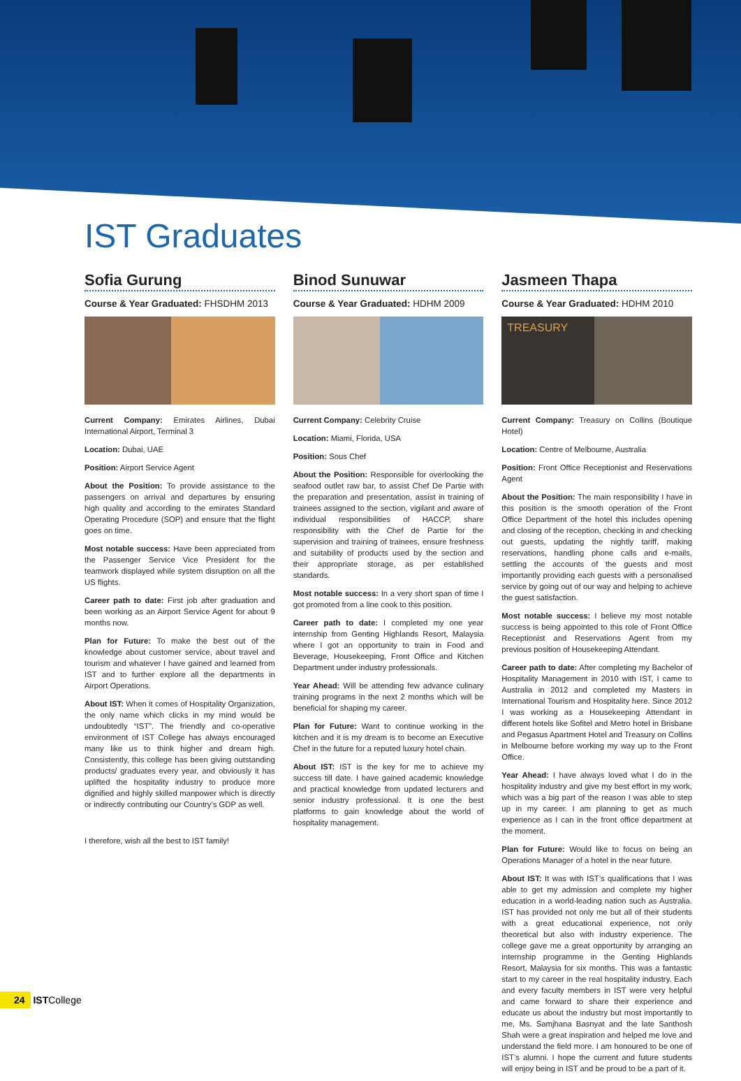IST Graduates
Sofia Gurung
Course & Year Graduated: FHSDHM 2013
Current Company: Emirates Airlines, Dubai International Airport, Terminal 3
Location: Dubai, UAE
Position: Airport Service Agent
About the Position: To provide assistance to the passengers on arrival and departures by ensuring high quality and according to the emirates Standard Operating Procedure (SOP) and ensure that the flight goes on time.
Most notable success: Have been appreciated from the Passenger Service Vice President for the teamwork displayed while system disruption on all the US flights.
Career path to date: First job after graduation and been working as an Airport Service Agent for about 9 months now.
Plan for Future: To make the best out of the knowledge about customer service, about travel and tourism and whatever I have gained and learned from IST and to further explore all the departments in Airport Operations.
About IST: When it comes of Hospitality Organization, the only name which clicks in my mind would be undoubtedly “IST”. The friendly and co-operative environment of IST College has always encouraged many like us to think higher and dream high. Consistently, this college has been giving outstanding products/ graduates every year, and obviously it has uplifted the hospitality industry to produce more dignified and highly skilled manpower which is directly or indirectly contributing our Country’s GDP as well.
I therefore, wish all the best to IST family!
Binod Sunuwar
Course & Year Graduated: HDHM 2009
Current Company: Celebrity Cruise
Location: Miami, Florida, USA
Position: Sous Chef
About the Position: Responsible for overlooking the seafood outlet raw bar, to assist Chef De Partie with the preparation and presentation, assist in training of trainees assigned to the section, vigilant and aware of individual responsibilities of HACCP, share responsibility with the Chef de Partie for the supervision and training of trainees, ensure freshness and suitability of products used by the section and their appropriate storage, as per established standards.
Most notable success: In a very short span of time I got promoted from a line cook to this position.
Career path to date: I completed my one year internship from Genting Highlands Resort, Malaysia where I got an opportunity to train in Food and Beverage, Housekeeping, Front Office and Kitchen Department under industry professionals.
Year Ahead: Will be attending few advance culinary training programs in the next 2 months which will be beneficial for shaping my career.
Plan for Future: Want to continue working in the kitchen and it is my dream is to become an Executive Chef in the future for a reputed luxury hotel chain.
About IST: IST is the key for me to achieve my success till date. I have gained academic knowledge and practical knowledge from updated lecturers and senior industry professional. It is one the best platforms to gain knowledge about the world of hospitality management.
Jasmeen Thapa
Course & Year Graduated: HDHM 2010
TREASURY
Current Company: Treasury on Collins (Boutique Hotel)
Location: Centre of Melbourne, Australia
Position: Front Office Receptionist and Reservations Agent
About the Position: The main responsibility I have in this position is the smooth operation of the Front Office Department of the hotel this includes opening and closing of the reception, checking in and checking out guests, updating the nightly tariff, making reservations, handling phone calls and e-mails, settling the accounts of the guests and most importantly providing each guests with a personalised service by going out of our way and helping to achieve the guest satisfaction.
Most notable success: I believe my most notable success is being appointed to this role of Front Office Receptionist and Reservations Agent from my previous position of Housekeeping Attendant.
Career path to date: After completing my Bachelor of Hospitality Management in 2010 with IST, I came to Australia in 2012 and completed my Masters in International Tourism and Hospitality here. Since 2012 I was working as a Housekeeping Attendant in different hotels like Sofitel and Metro hotel in Brisbane and Pegasus Apartment Hotel and Treasury on Collins in Melbourne before working my way up to the Front Office.
Year Ahead: I have always loved what I do in the hospitality industry and give my best effort in my work, which was a big part of the reason I was able to step up in my career. I am planning to get as much experience as I can in the front office department at the moment.
Plan for Future: Would like to focus on being an Operations Manager of a hotel in the near future.
About IST: It was with IST’s qualifications that I was able to get my admission and complete my higher education in a world-leading nation such as Australia. IST has provided not only me but all of their students with a great educational experience, not only theoretical but also with industry experience. The college gave me a great opportunity by arranging an internship programme in the Genting Highlands Resort, Malaysia for six months. This was a fantastic start to my career in the real hospitality industry. Each and every faculty members in IST were very helpful and came forward to share their experience and educate us about the industry but most importantly to me, Ms. Samjhana Basnyat and the late Santhosh Shah were a great inspiration and helped me love and understand the field more. I am honoured to be one of IST’s alumni. I hope the current and future students will enjoy being in IST and be proud to be a part of it.
24 ISTCollege